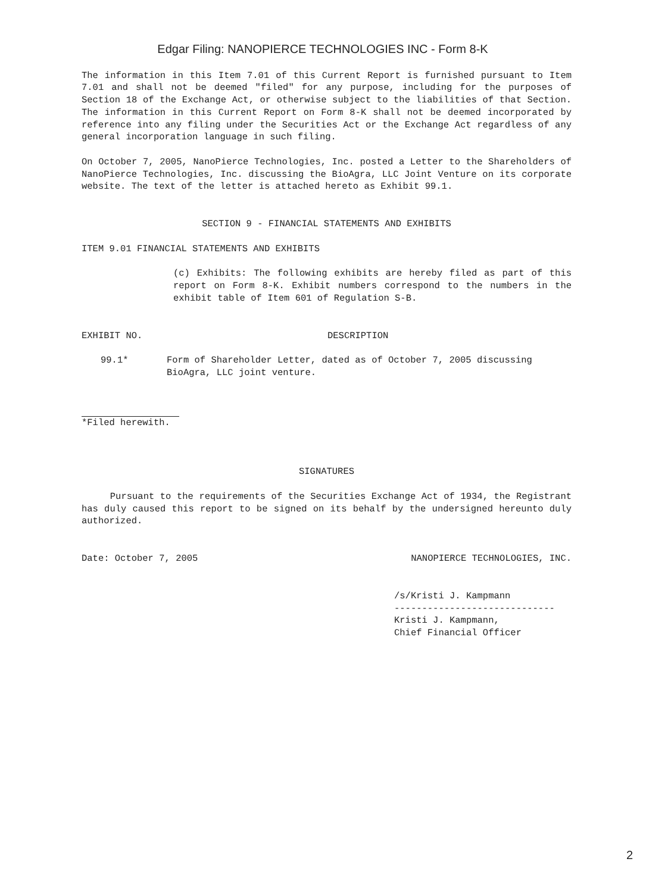Edgar Filing: NANOPIERCE TECHNOLOGIES INC - Form 8-K
The information in this Item 7.01 of this Current Report is furnished pursuant to Item 7.01 and shall not be deemed "filed" for any purpose, including for the purposes of Section 18 of the Exchange Act, or otherwise subject to the liabilities of that Section. The information in this Current Report on Form 8-K shall not be deemed incorporated by reference into any filing under the Securities Act or the Exchange Act regardless of any general incorporation language in such filing.
On October 7, 2005, NanoPierce Technologies, Inc. posted a Letter to the Shareholders of NanoPierce Technologies, Inc. discussing the BioAgra, LLC Joint Venture on its corporate website. The text of the letter is attached hereto as Exhibit 99.1.
SECTION 9 - FINANCIAL STATEMENTS AND EXHIBITS
ITEM 9.01 FINANCIAL STATEMENTS AND EXHIBITS
(c) Exhibits: The following exhibits are hereby filed as part of this report on Form 8-K. Exhibit numbers correspond to the numbers in the exhibit table of Item 601 of Regulation S-B.
| EXHIBIT NO. | DESCRIPTION |
| 99.1* | Form of Shareholder Letter, dated as of October 7, 2005 discussing BioAgra, LLC joint venture. |
*Filed herewith.
SIGNATURES
Pursuant to the requirements of the Securities Exchange Act of 1934, the Registrant has duly caused this report to be signed on its behalf by the undersigned hereunto duly authorized.
| Date: October 7, 2005 | NANOPIERCE TECHNOLOGIES, INC. |
/s/Kristi J. Kampmann
-----------------------------
Kristi J. Kampmann,
Chief Financial Officer
2